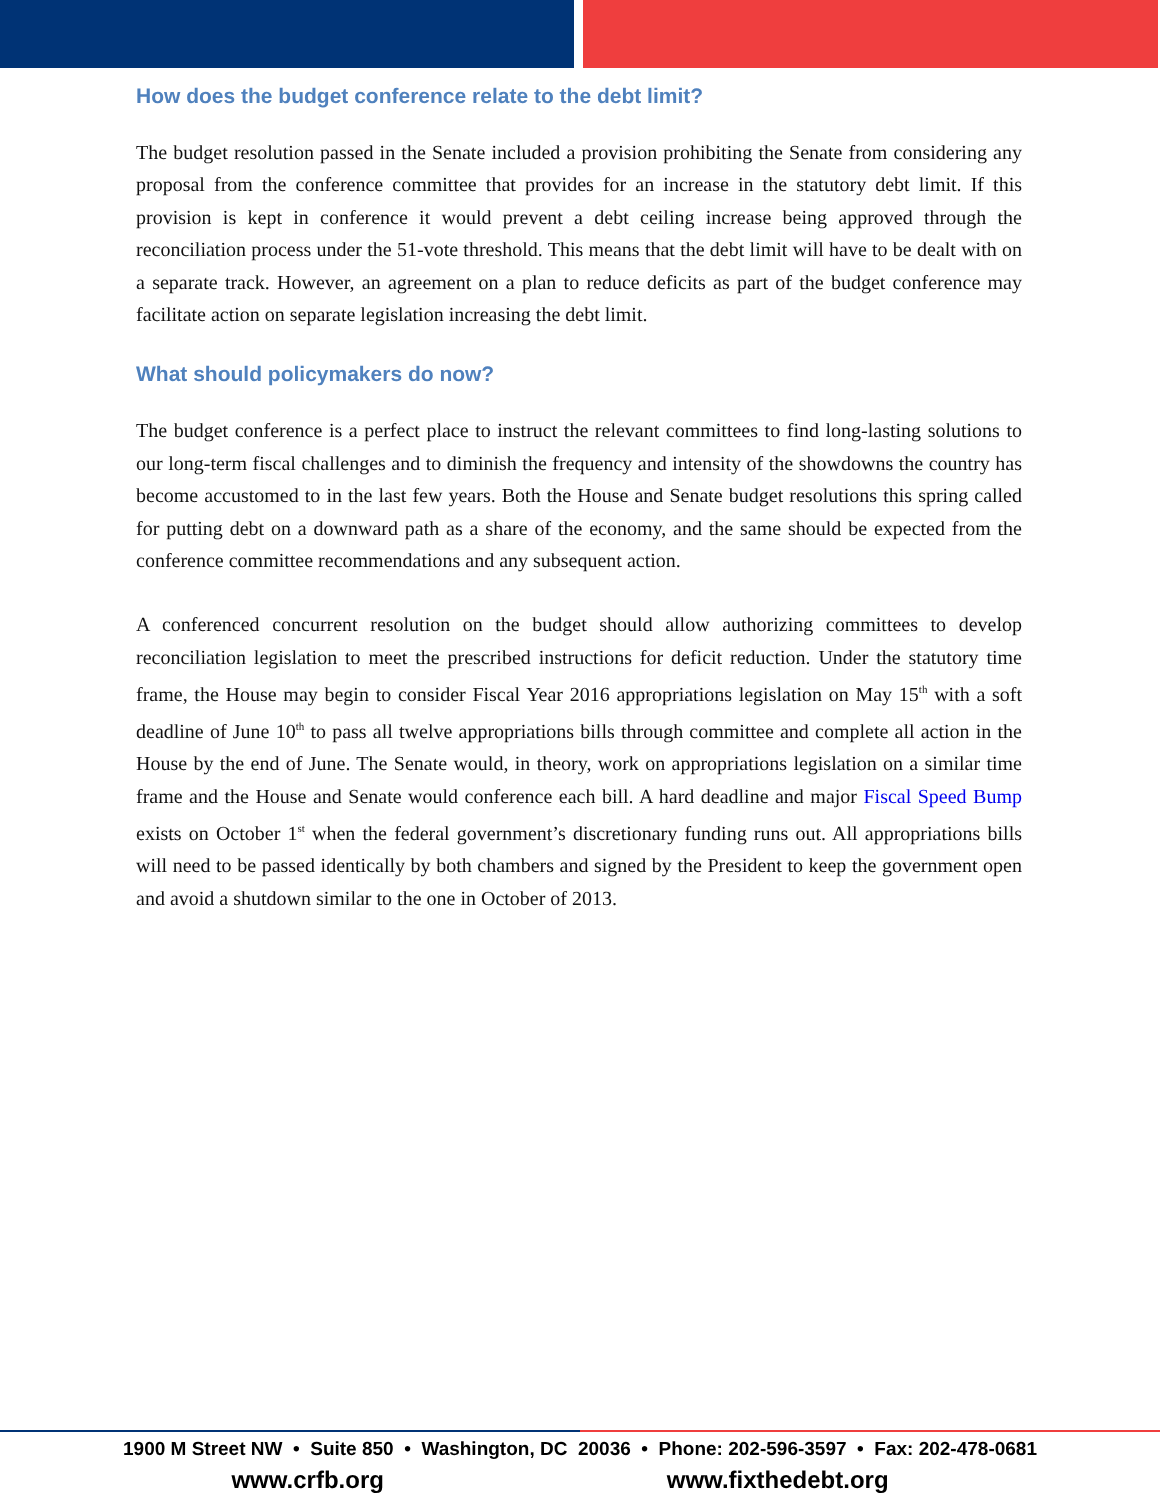How does the budget conference relate to the debt limit?
The budget resolution passed in the Senate included a provision prohibiting the Senate from considering any proposal from the conference committee that provides for an increase in the statutory debt limit. If this provision is kept in conference it would prevent a debt ceiling increase being approved through the reconciliation process under the 51-vote threshold. This means that the debt limit will have to be dealt with on a separate track. However, an agreement on a plan to reduce deficits as part of the budget conference may facilitate action on separate legislation increasing the debt limit.
What should policymakers do now?
The budget conference is a perfect place to instruct the relevant committees to find long-lasting solutions to our long-term fiscal challenges and to diminish the frequency and intensity of the showdowns the country has become accustomed to in the last few years. Both the House and Senate budget resolutions this spring called for putting debt on a downward path as a share of the economy, and the same should be expected from the conference committee recommendations and any subsequent action.
A conferenced concurrent resolution on the budget should allow authorizing committees to develop reconciliation legislation to meet the prescribed instructions for deficit reduction. Under the statutory time frame, the House may begin to consider Fiscal Year 2016 appropriations legislation on May 15<sup>th</sup> with a soft deadline of June 10<sup>th</sup> to pass all twelve appropriations bills through committee and complete all action in the House by the end of June. The Senate would, in theory, work on appropriations legislation on a similar time frame and the House and Senate would conference each bill. A hard deadline and major Fiscal Speed Bump exists on October 1<sup>st</sup> when the federal government’s discretionary funding runs out. All appropriations bills will need to be passed identically by both chambers and signed by the President to keep the government open and avoid a shutdown similar to the one in October of 2013.
1900 M Street NW • Suite 850 • Washington, DC 20036 • Phone: 202-596-3597 • Fax: 202-478-0681
www.crfb.org www.fixthedebt.org